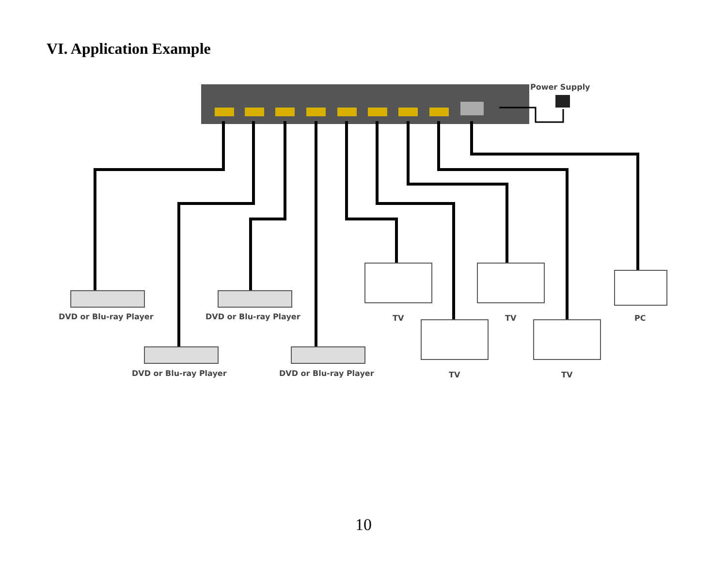VI. Application Example
Power Supply
DVD or Blu-ray Player
DVD or Blu-ray Player
TV
TV
PC
DVD or Blu-ray Player
DVD or Blu-ray Player
TV
TV
10